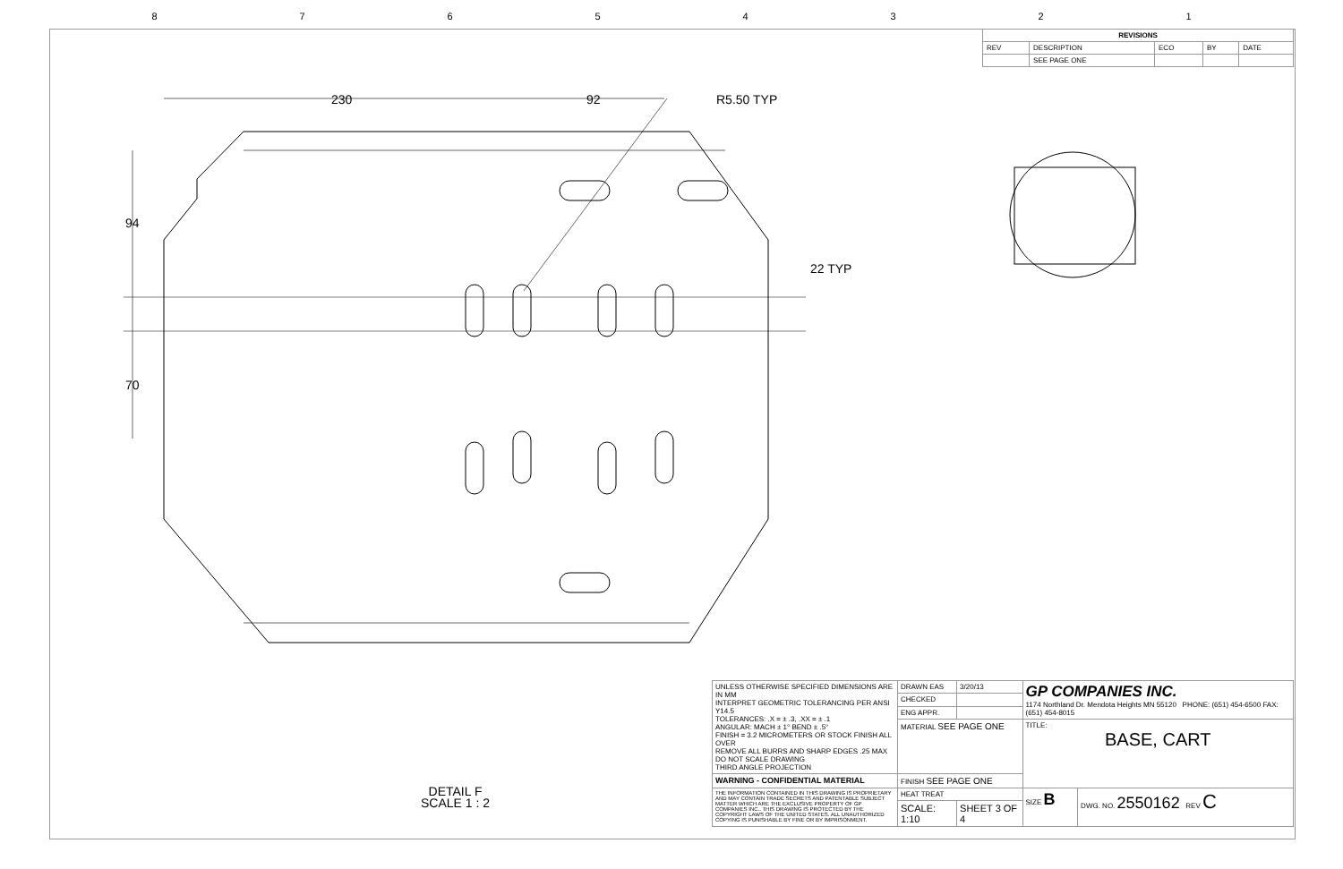87654321
| REVISIONS | | | | |
| --- | --- | --- | --- | --- |
| REV | DESCRIPTION | ECO | BY | DATE |
| | SEE PAGE ONE | | | |
230 92 R5.50 TYP
94
22 TYP
70
DETAIL F
SCALE 1 : 2
| UNLESS OTHERWISE SPECIFIED DIMENSIONS ARE IN MM INTERPRET GEOMETRIC TOLERANCING PER ANSI Y14.5 TOLERANCES: .X = ± .3, .XX = ± .1 ANGULAR: MACH ± 1° BEND ± .5° FINISH = 3.2 MICROMETERS OR STOCK FINISH ALL OVER REMOVE ALL BURRS AND SHARP EDGES .25 MAX DO NOT SCALE DRAWING THIRD ANGLE PROJECTION | DRAWN EAS | 3/20/13 | GP COMPANIES INC. 1174 Northland Dr. Mendota Heights MN 55120 PHONE: (651) 454-6500 FAX: (651) 454-8015 | |
| | CHECKED | | | |
| | ENG APPR. | | | |
| | MATERIAL SEE PAGE ONE | | TITLE: BASE, CART | |
| WARNING - CONFIDENTIAL MATERIAL | FINISH SEE PAGE ONE | | | |
| THE INFORMATION CONTAINED IN THIS DRAWING IS PROPRIETARY AND MAY CONTAIN TRADE SECRETS AND PATENTABLE SUBJECT MATTER WHICH ARE THE EXCLUSIVE PROPERTY OF GP COMPANIES INC.. THIS DRAWING IS PROTECTED BY THE COPYRIGHT LAWS OF THE UNITED STATES. ALL UNAUTHORIZED COPYING IS PUNISHABLE BY FINE OR BY IMPRISONMENT. | HEAT TREAT | | SIZE B | DWG. NO. 2550162 REV C |
| | SCALE: 1:10 | SHEET 3 OF 4 | | |